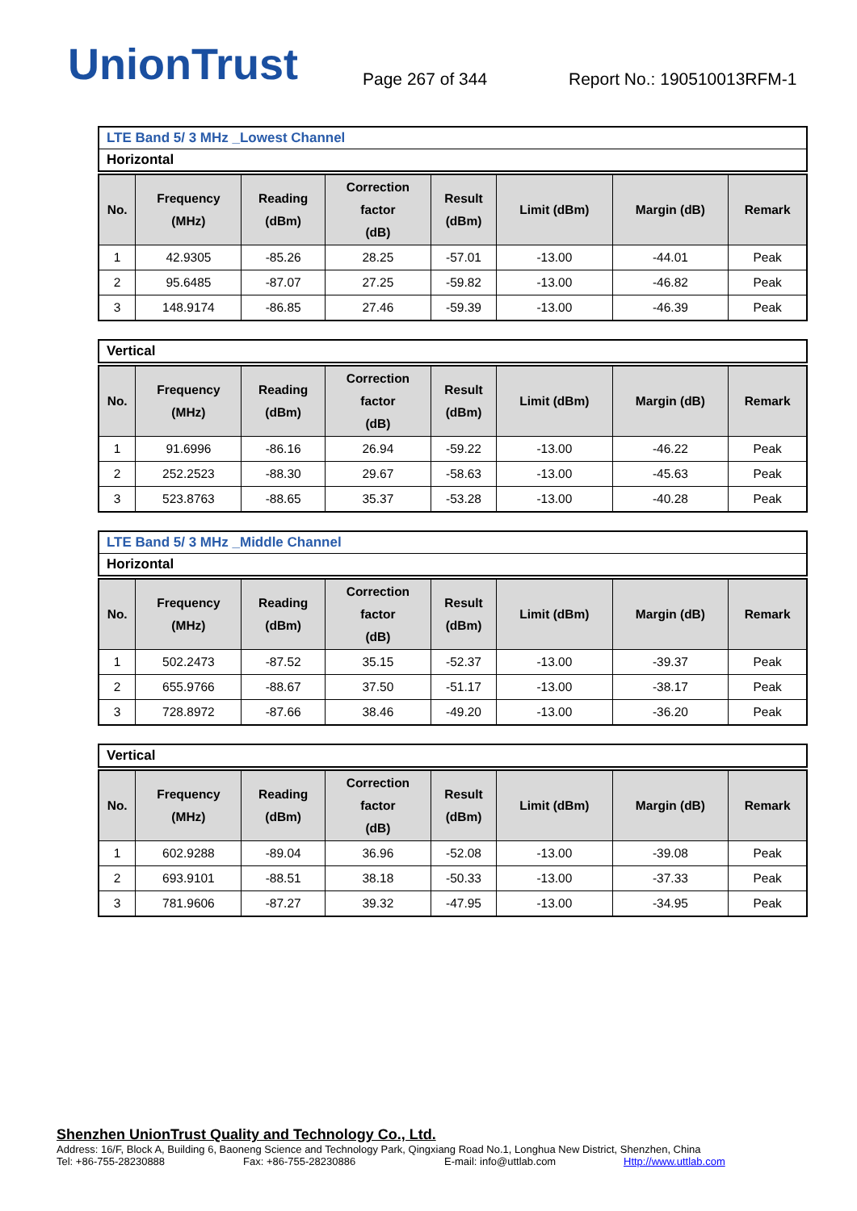UnionTrust
Page 267 of 344
Report No.: 190510013RFM-1
LTE Band 5/ 3 MHz _Lowest Channel
Horizontal
| No. | Frequency (MHz) | Reading (dBm) | Correction factor (dB) | Result (dBm) | Limit (dBm) | Margin (dB) | Remark |
| --- | --- | --- | --- | --- | --- | --- | --- |
| 1 | 42.9305 | -85.26 | 28.25 | -57.01 | -13.00 | -44.01 | Peak |
| 2 | 95.6485 | -87.07 | 27.25 | -59.82 | -13.00 | -46.82 | Peak |
| 3 | 148.9174 | -86.85 | 27.46 | -59.39 | -13.00 | -46.39 | Peak |
Vertical
| No. | Frequency (MHz) | Reading (dBm) | Correction factor (dB) | Result (dBm) | Limit (dBm) | Margin (dB) | Remark |
| --- | --- | --- | --- | --- | --- | --- | --- |
| 1 | 91.6996 | -86.16 | 26.94 | -59.22 | -13.00 | -46.22 | Peak |
| 2 | 252.2523 | -88.30 | 29.67 | -58.63 | -13.00 | -45.63 | Peak |
| 3 | 523.8763 | -88.65 | 35.37 | -53.28 | -13.00 | -40.28 | Peak |
LTE Band 5/ 3 MHz _Middle Channel
Horizontal
| No. | Frequency (MHz) | Reading (dBm) | Correction factor (dB) | Result (dBm) | Limit (dBm) | Margin (dB) | Remark |
| --- | --- | --- | --- | --- | --- | --- | --- |
| 1 | 502.2473 | -87.52 | 35.15 | -52.37 | -13.00 | -39.37 | Peak |
| 2 | 655.9766 | -88.67 | 37.50 | -51.17 | -13.00 | -38.17 | Peak |
| 3 | 728.8972 | -87.66 | 38.46 | -49.20 | -13.00 | -36.20 | Peak |
Vertical
| No. | Frequency (MHz) | Reading (dBm) | Correction factor (dB) | Result (dBm) | Limit (dBm) | Margin (dB) | Remark |
| --- | --- | --- | --- | --- | --- | --- | --- |
| 1 | 602.9288 | -89.04 | 36.96 | -52.08 | -13.00 | -39.08 | Peak |
| 2 | 693.9101 | -88.51 | 38.18 | -50.33 | -13.00 | -37.33 | Peak |
| 3 | 781.9606 | -87.27 | 39.32 | -47.95 | -13.00 | -34.95 | Peak |
Shenzhen UnionTrust Quality and Technology Co., Ltd.
Address: 16/F, Block A, Building 6, Baoneng Science and Technology Park, Qingxiang Road No.1, Longhua New District, Shenzhen, China
Tel: +86-755-28230888 Fax: +86-755-28230886 E-mail: info@uttlab.com Http://www.uttlab.com